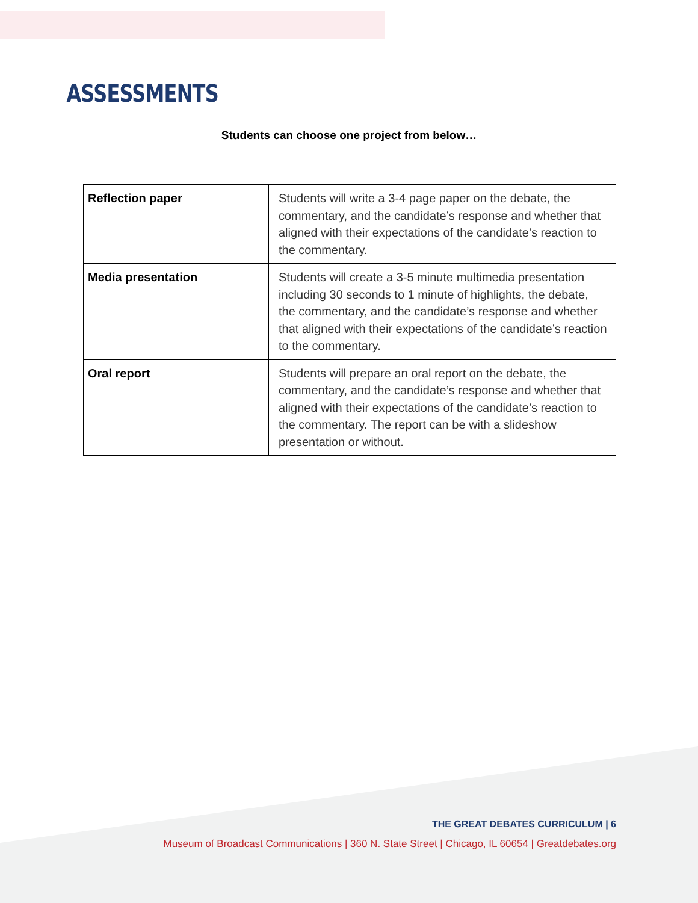ASSESSMENTS
Students can choose one project from below…
| Reflection paper | Students will write a 3-4 page paper on the debate, the commentary, and the candidate’s response and whether that aligned with their expectations of the candidate’s reaction to the commentary. |
| Media presentation | Students will create a 3-5 minute multimedia presentation including 30 seconds to 1 minute of highlights, the debate, the commentary, and the candidate’s response and whether that aligned with their expectations of the candidate’s reaction to the commentary. |
| Oral report | Students will prepare an oral report on the debate, the commentary, and the candidate’s response and whether that aligned with their expectations of the candidate’s reaction to the commentary. The report can be with a slideshow presentation or without. |
THE GREAT DEBATES CURRICULUM | 6
Museum of Broadcast Communications | 360 N. State Street | Chicago, IL 60654 | Greatdebates.org